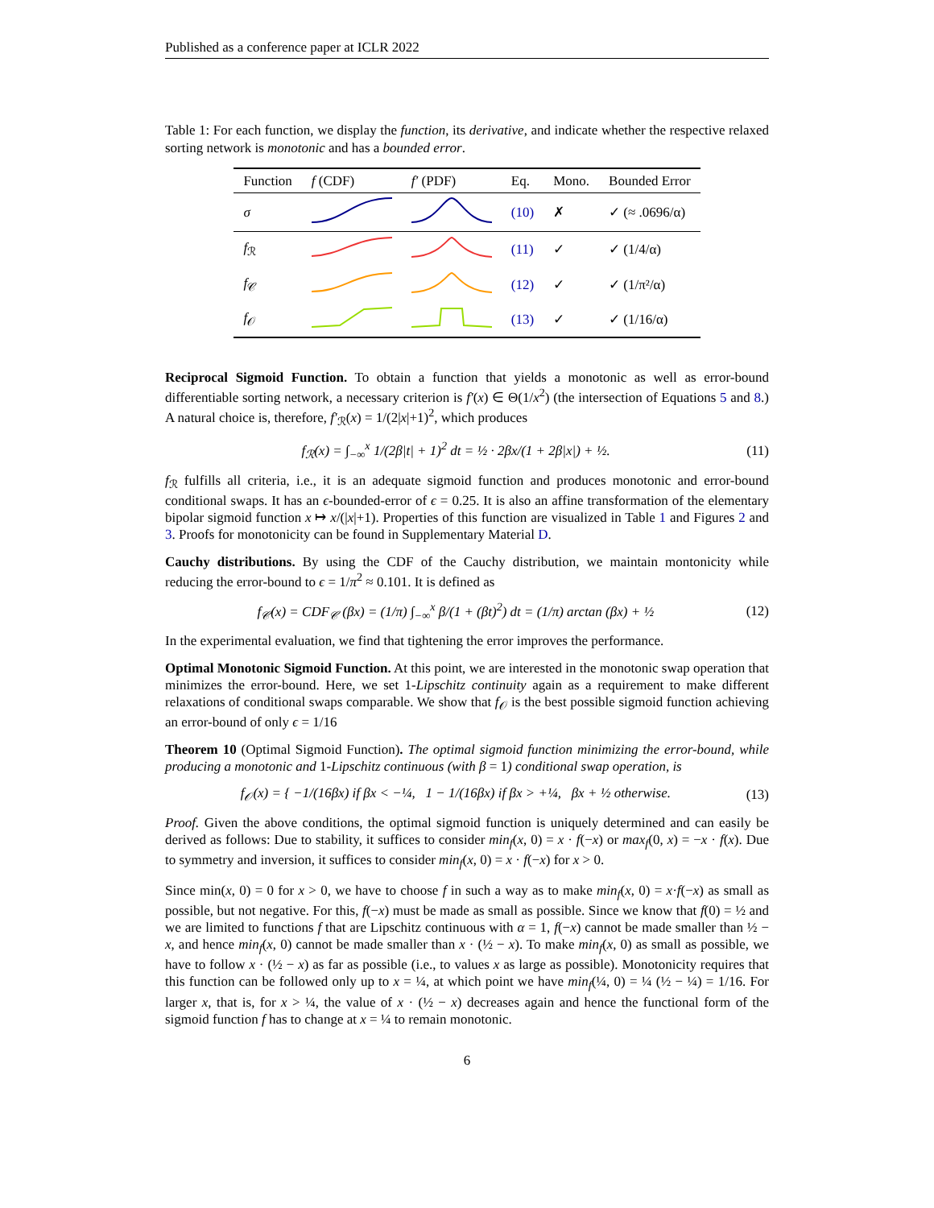Published as a conference paper at ICLR 2022
Table 1: For each function, we display the function, its derivative, and indicate whether the respective relaxed sorting network is monotonic and has a bounded error.
| Function | f (CDF) | f′ (PDF) | Eq. | Mono. | Bounded Error |
| --- | --- | --- | --- | --- | --- |
| σ | | | (10) | ✗ | ✓ (≈ .0696/α) |
| f<sub>ℛ</sub> | | | (11) | ✓ | ✓ (1/4/α) |
| f<sub>𝒞</sub> | | | (12) | ✓ | ✓ (1/π²/α) |
| f<sub>𝒪</sub> | | | (13) | ✓ | ✓ (1/16/α) |
Reciprocal Sigmoid Function. To obtain a function that yields a monotonic as well as error-bound differentiable sorting network, a necessary criterion is f′(x) ∈ Θ(1/x<sup>2</sup>) (the intersection of Equations 5 and 8.) A natural choice is, therefore, f′<sub>ℛ</sub>(x) = 1/(2|x|+1)<sup>2</sup>, which produces
f<sub>ℛ</sub>(x) = ∫<sub>−∞</sub><sup>x</sup> 1/(2β|t| + 1)<sup>2</sup> dt = ½ · 2βx/(1 + 2β|x|) + ½. (11)
f<sub>ℛ</sub> fulfills all criteria, i.e., it is an adequate sigmoid function and produces monotonic and error-bound conditional swaps. It has an ϵ-bounded-error of ϵ = 0.25. It is also an affine transformation of the elementary bipolar sigmoid function x ↦ x/(|x|+1). Properties of this function are visualized in Table 1 and Figures 2 and 3. Proofs for monotonicity can be found in Supplementary Material D.
Cauchy distributions. By using the CDF of the Cauchy distribution, we maintain montonicity while reducing the error-bound to ϵ = 1/π<sup>2</sup> ≈ 0.101. It is defined as
f<sub>𝒞</sub>(x) = CDF<sub>𝒞</sub> (βx) = (1/π) ∫<sub>−∞</sub><sup>x</sup> β/(1 + (βt)<sup>2</sup>) dt = (1/π) arctan (βx) + ½ (12)
In the experimental evaluation, we find that tightening the error improves the performance.
Optimal Monotonic Sigmoid Function. At this point, we are interested in the monotonic swap operation that minimizes the error-bound. Here, we set 1-Lipschitz continuity again as a requirement to make different relaxations of conditional swaps comparable. We show that f<sub>𝒪</sub> is the best possible sigmoid function achieving an error-bound of only ϵ = 1/16
Theorem 10 (Optimal Sigmoid Function). The optimal sigmoid function minimizing the error-bound, while producing a monotonic and 1-Lipschitz continuous (with β = 1) conditional swap operation, is
f<sub>𝒪</sub>(x) = { −1/(16βx) if βx < −¼, 1 − 1/(16βx) if βx > +¼, βx + ½ otherwise. (13)
Proof. Given the above conditions, the optimal sigmoid function is uniquely determined and can easily be derived as follows: Due to stability, it suffices to consider min<sub>f</sub>(x, 0) = x · f(−x) or max<sub>f</sub>(0, x) = −x · f(x). Due to symmetry and inversion, it suffices to consider min<sub>f</sub>(x, 0) = x · f(−x) for x > 0.
Since min(x, 0) = 0 for x > 0, we have to choose f in such a way as to make min<sub>f</sub>(x, 0) = x·f(−x) as small as possible, but not negative. For this, f(−x) must be made as small as possible. Since we know that f(0) = ½ and we are limited to functions f that are Lipschitz continuous with α = 1, f(−x) cannot be made smaller than ½ − x, and hence min<sub>f</sub>(x, 0) cannot be made smaller than x · (½ − x). To make min<sub>f</sub>(x, 0) as small as possible, we have to follow x · (½ − x) as far as possible (i.e., to values x as large as possible). Monotonicity requires that this function can be followed only up to x = ¼, at which point we have min<sub>f</sub>(¼, 0) = ¼ (½ − ¼) = 1/16. For larger x, that is, for x > ¼, the value of x · (½ − x) decreases again and hence the functional form of the sigmoid function f has to change at x = ¼ to remain monotonic.
6